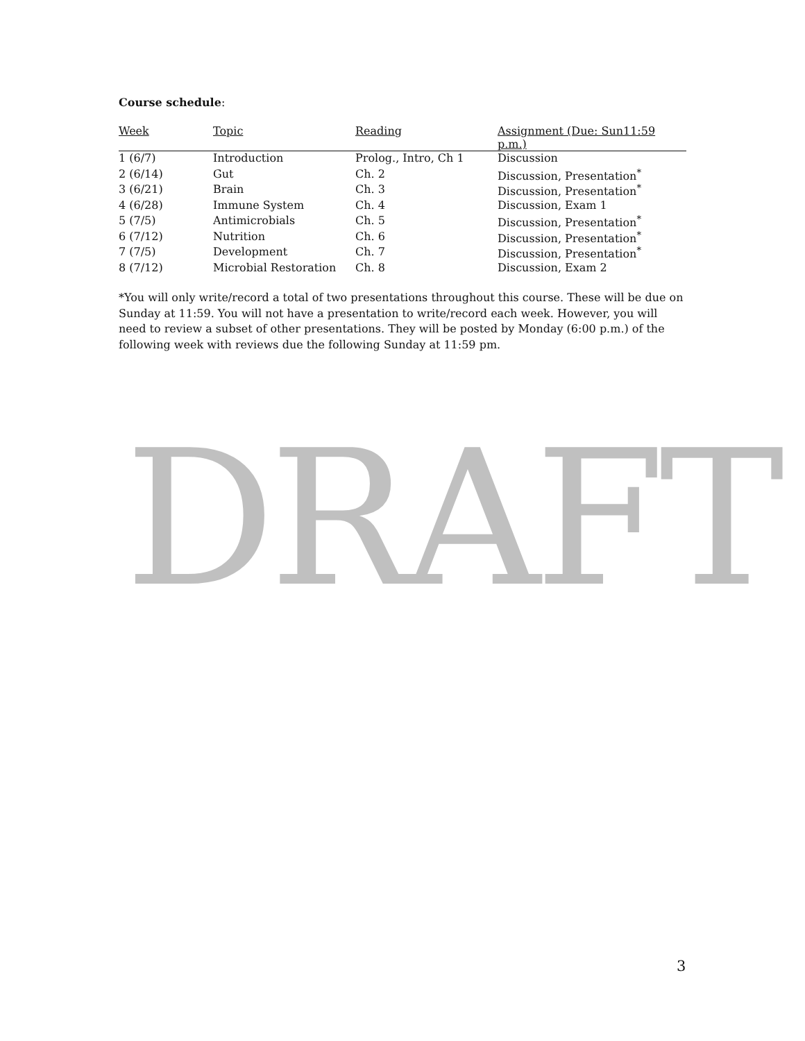Course schedule:
| Week | Topic | Reading | Assignment (Due: Sun11:59 p.m.) |
| --- | --- | --- | --- |
| 1 (6/7) | Introduction | Prolog., Intro, Ch 1 | Discussion |
| 2 (6/14) | Gut | Ch. 2 | Discussion, Presentation<sup>*</sup> |
| 3 (6/21) | Brain | Ch. 3 | Discussion, Presentation<sup>*</sup> |
| 4 (6/28) | Immune System | Ch. 4 | Discussion, Exam 1 |
| 5 (7/5) | Antimicrobials | Ch. 5 | Discussion, Presentation<sup>*</sup> |
| 6 (7/12) | Nutrition | Ch. 6 | Discussion, Presentation<sup>*</sup> |
| 7 (7/5) | Development | Ch. 7 | Discussion, Presentation<sup>*</sup> |
| 8 (7/12) | Microbial Restoration | Ch. 8 | Discussion, Exam 2 |
*You will only write/record a total of two presentations throughout this course. These will be due on Sunday at 11:59. You will not have a presentation to write/record each week. However, you will need to review a subset of other presentations. They will be posted by Monday (6:00 p.m.) of the following week with reviews due the following Sunday at 11:59 pm.
DRAFT
3